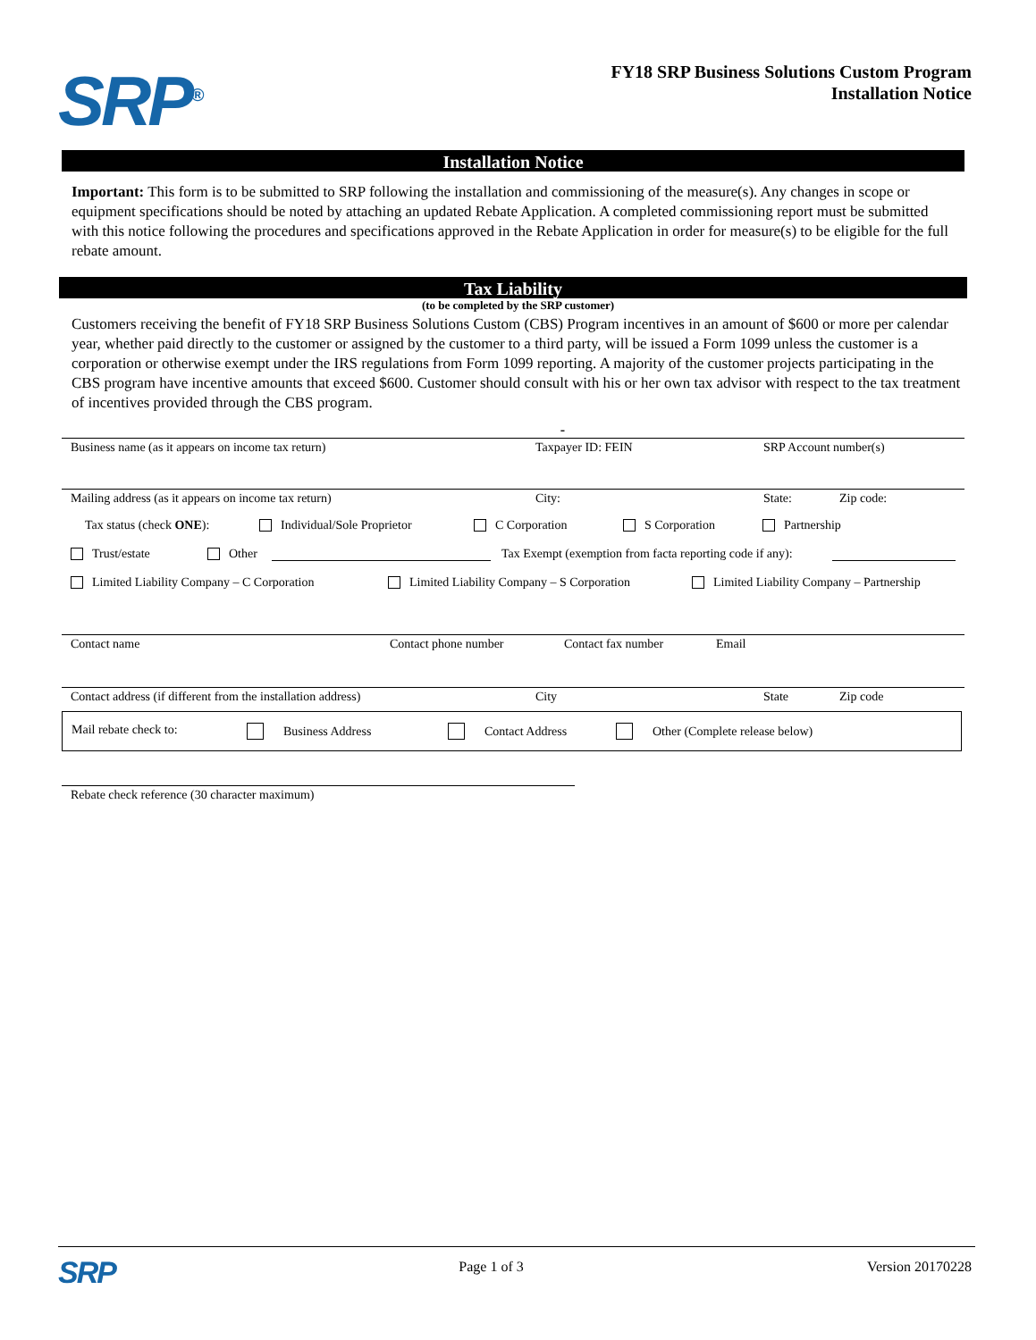SRP<sup>®</sup>
FY18 SRP Business Solutions Custom Program
Installation Notice
Installation Notice
Important: This form is to be submitted to SRP following the installation and commissioning of the measure(s). Any changes in scope or equipment specifications should be noted by attaching an updated Rebate Application. A completed commissioning report must be submitted with this notice following the procedures and specifications approved in the Rebate Application in order for measure(s) to be eligible for the full rebate amount.
Tax Liability
(to be completed by the SRP customer)
Customers receiving the benefit of FY18 SRP Business Solutions Custom (CBS) Program incentives in an amount of $600 or more per calendar year, whether paid directly to the customer or assigned by the customer to a third party, will be issued a Form 1099 unless the customer is a corporation or otherwise exempt under the IRS regulations from Form 1099 reporting. A majority of the customer projects participating in the CBS program have incentive amounts that exceed $600. Customer should consult with his or her own tax advisor with respect to the tax treatment of incentives provided through the CBS program.
-
Business name (as it appears on income tax return) Taxpayer ID: FEIN SRP Account number(s)
Mailing address (as it appears on income tax return) City: State: Zip code:
Tax status (check ONE): Individual/Sole Proprietor C Corporation S Corporation Partnership
Trust/estate Other Tax Exempt (exemption from facta reporting code if any):
Limited Liability Company – C Corporation Limited Liability Company – S Corporation Limited Liability Company – Partnership
Contact name Contact phone number Contact fax number Email
Contact address (if different from the installation address) City State Zip code
Mail rebate check to: Business Address Contact Address Other (Complete release below)
Rebate check reference (30 character maximum)
SRP Page 1 of 3 Version 20170228